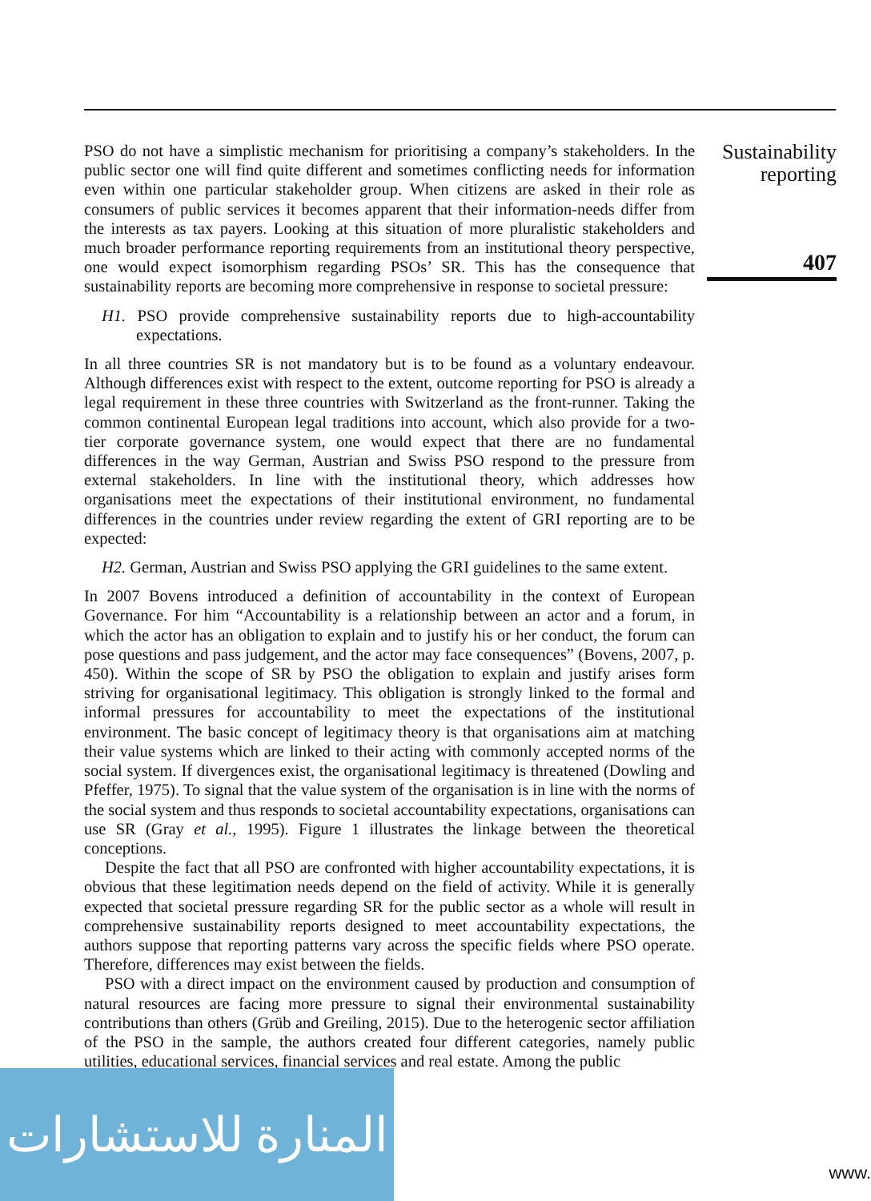PSO do not have a simplistic mechanism for prioritising a company’s stakeholders. In the public sector one will find quite different and sometimes conflicting needs for information even within one particular stakeholder group. When citizens are asked in their role as consumers of public services it becomes apparent that their information-needs differ from the interests as tax payers. Looking at this situation of more pluralistic stakeholders and much broader performance reporting requirements from an institutional theory perspective, one would expect isomorphism regarding PSOs’ SR. This has the consequence that sustainability reports are becoming more comprehensive in response to societal pressure:
H1. PSO provide comprehensive sustainability reports due to high-accountability expectations.
In all three countries SR is not mandatory but is to be found as a voluntary endeavour. Although differences exist with respect to the extent, outcome reporting for PSO is already a legal requirement in these three countries with Switzerland as the front-runner. Taking the common continental European legal traditions into account, which also provide for a two-tier corporate governance system, one would expect that there are no fundamental differences in the way German, Austrian and Swiss PSO respond to the pressure from external stakeholders. In line with the institutional theory, which addresses how organisations meet the expectations of their institutional environment, no fundamental differences in the countries under review regarding the extent of GRI reporting are to be expected:
H2. German, Austrian and Swiss PSO applying the GRI guidelines to the same extent.
In 2007 Bovens introduced a definition of accountability in the context of European Governance. For him “Accountability is a relationship between an actor and a forum, in which the actor has an obligation to explain and to justify his or her conduct, the forum can pose questions and pass judgement, and the actor may face consequences” (Bovens, 2007, p. 450). Within the scope of SR by PSO the obligation to explain and justify arises form striving for organisational legitimacy. This obligation is strongly linked to the formal and informal pressures for accountability to meet the expectations of the institutional environment. The basic concept of legitimacy theory is that organisations aim at matching their value systems which are linked to their acting with commonly accepted norms of the social system. If divergences exist, the organisational legitimacy is threatened (Dowling and Pfeffer, 1975). To signal that the value system of the organisation is in line with the norms of the social system and thus responds to societal accountability expectations, organisations can use SR (Gray et al., 1995). Figure 1 illustrates the linkage between the theoretical conceptions.
Despite the fact that all PSO are confronted with higher accountability expectations, it is obvious that these legitimation needs depend on the field of activity. While it is generally expected that societal pressure regarding SR for the public sector as a whole will result in comprehensive sustainability reports designed to meet accountability expectations, the authors suppose that reporting patterns vary across the specific fields where PSO operate. Therefore, differences may exist between the fields.
PSO with a direct impact on the environment caused by production and consumption of natural resources are facing more pressure to signal their environmental sustainability contributions than others (Grüb and Greiling, 2015). Due to the heterogenic sector affiliation of the PSO in the sample, the authors created four different categories, namely public utilities, educational services, financial services and real estate. Among the public
Sustainability
reporting
407
المنارة للاستشارات
www.